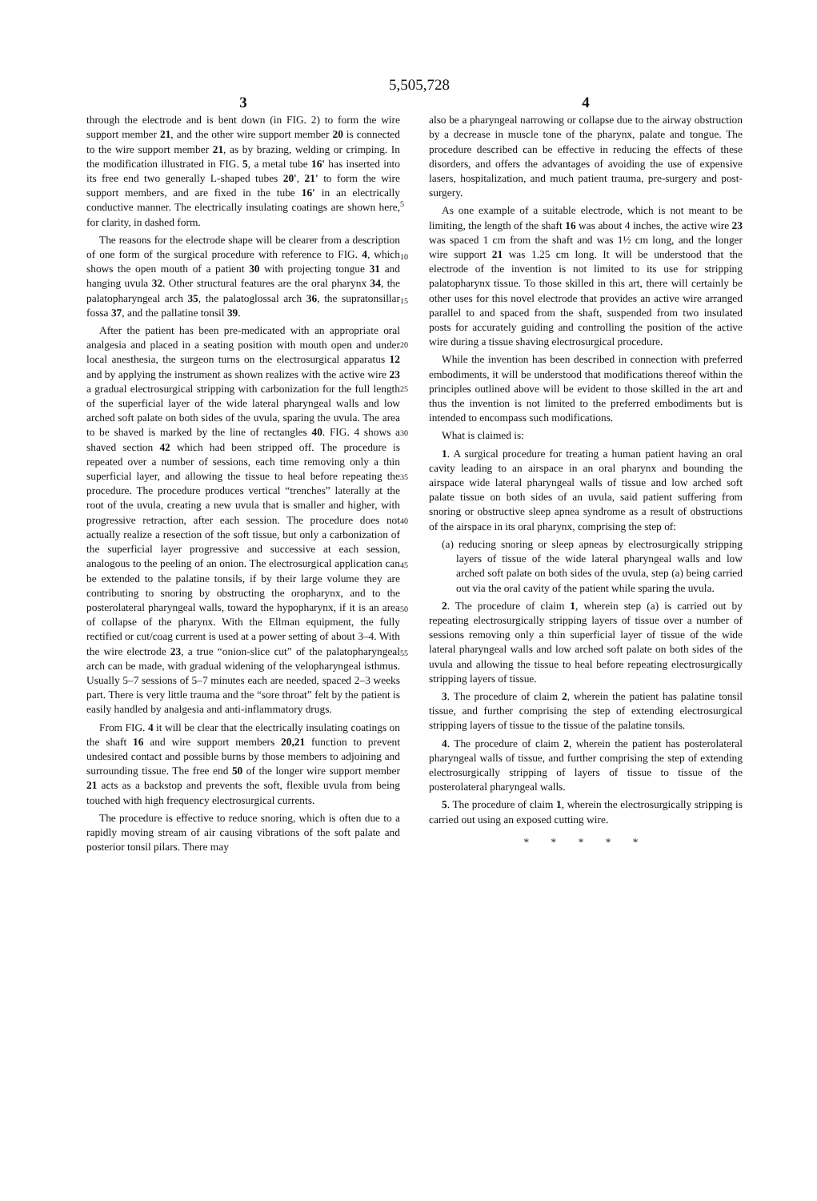5,505,728
3
through the electrode and is bent down (in FIG. 2) to form the wire support member 21, and the other wire support member 20 is connected to the wire support member 21, as by brazing, welding or crimping. In the modification illustrated in FIG. 5, a metal tube 16' has inserted into its free end two generally L-shaped tubes 20', 21' to form the wire support members, and are fixed in the tube 16' in an electrically conductive manner. The electrically insulating coatings are shown here, for clarity, in dashed form.
The reasons for the electrode shape will be clearer from a description of one form of the surgical procedure with reference to FIG. 4, which shows the open mouth of a patient 30 with projecting tongue 31 and hanging uvula 32. Other structural features are the oral pharynx 34, the palatopharyngeal arch 35, the palatoglossal arch 36, the supratonsillar fossa 37, and the pallatine tonsil 39.
After the patient has been pre-medicated with an appropriate oral analgesia and placed in a seating position with mouth open and under local anesthesia, the surgeon turns on the electrosurgical apparatus 12 and by applying the instrument as shown realizes with the active wire 23 a gradual electrosurgical stripping with carbonization for the full length of the superficial layer of the wide lateral pharyngeal walls and low arched soft palate on both sides of the uvula, sparing the uvula. The area to be shaved is marked by the line of rectangles 40. FIG. 4 shows a shaved section 42 which had been stripped off. The procedure is repeated over a number of sessions, each time removing only a thin superficial layer, and allowing the tissue to heal before repeating the procedure. The procedure produces vertical “trenches” laterally at the root of the uvula, creating a new uvula that is smaller and higher, with progressive retraction, after each session. The procedure does not actually realize a resection of the soft tissue, but only a carbonization of the superficial layer progressive and successive at each session, analogous to the peeling of an onion. The electrosurgical application can be extended to the palatine tonsils, if by their large volume they are contributing to snoring by obstructing the oropharynx, and to the posterolateral pharyngeal walls, toward the hypopharynx, if it is an area of collapse of the pharynx. With the Ellman equipment, the fully rectified or cut/coag current is used at a power setting of about 3–4. With the wire electrode 23, a true “onion-slice cut” of the palatopharyngeal arch can be made, with gradual widening of the velopharyngeal isthmus. Usually 5–7 sessions of 5–7 minutes each are needed, spaced 2–3 weeks part. There is very little trauma and the “sore throat” felt by the patient is easily handled by analgesia and anti-inflammatory drugs.
From FIG. 4 it will be clear that the electrically insulating coatings on the shaft 16 and wire support members 20,21 function to prevent undesired contact and possible burns by those members to adjoining and surrounding tissue. The free end 50 of the longer wire support member 21 acts as a backstop and prevents the soft, flexible uvula from being touched with high frequency electrosurgical currents.
The procedure is effective to reduce snoring, which is often due to a rapidly moving stream of air causing vibrations of the soft palate and posterior tonsil pilars. There may
5
10
15
20
25
30
35
40
45
50
55
4
also be a pharyngeal narrowing or collapse due to the airway obstruction by a decrease in muscle tone of the pharynx, palate and tongue. The procedure described can be effective in reducing the effects of these disorders, and offers the advantages of avoiding the use of expensive lasers, hospitalization, and much patient trauma, pre-surgery and post-surgery.
As one example of a suitable electrode, which is not meant to be limiting, the length of the shaft 16 was about 4 inches, the active wire 23 was spaced 1 cm from the shaft and was 1½ cm long, and the longer wire support 21 was 1.25 cm long. It will be understood that the electrode of the invention is not limited to its use for stripping palatopharynx tissue. To those skilled in this art, there will certainly be other uses for this novel electrode that provides an active wire arranged parallel to and spaced from the shaft, suspended from two insulated posts for accurately guiding and controlling the position of the active wire during a tissue shaving electrosurgical procedure.
While the invention has been described in connection with preferred embodiments, it will be understood that modifications thereof within the principles outlined above will be evident to those skilled in the art and thus the invention is not limited to the preferred embodiments but is intended to encompass such modifications.
What is claimed is:
1. A surgical procedure for treating a human patient having an oral cavity leading to an airspace in an oral pharynx and bounding the airspace wide lateral pharyngeal walls of tissue and low arched soft palate tissue on both sides of an uvula, said patient suffering from snoring or obstructive sleep apnea syndrome as a result of obstructions of the airspace in its oral pharynx, comprising the step of:
(a) reducing snoring or sleep apneas by electrosurgically stripping layers of tissue of the wide lateral pharyngeal walls and low arched soft palate on both sides of the uvula, step (a) being carried out via the oral cavity of the patient while sparing the uvula.
2. The procedure of claim 1, wherein step (a) is carried out by repeating electrosurgically stripping layers of tissue over a number of sessions removing only a thin superficial layer of tissue of the wide lateral pharyngeal walls and low arched soft palate on both sides of the uvula and allowing the tissue to heal before repeating electrosurgically stripping layers of tissue.
3. The procedure of claim 2, wherein the patient has palatine tonsil tissue, and further comprising the step of extending electrosurgical stripping layers of tissue to the tissue of the palatine tonsils.
4. The procedure of claim 2, wherein the patient has posterolateral pharyngeal walls of tissue, and further comprising the step of extending electrosurgically stripping of layers of tissue to tissue of the posterolateral pharyngeal walls.
5. The procedure of claim 1, wherein the electrosurgically stripping is carried out using an exposed cutting wire.
* * * * *